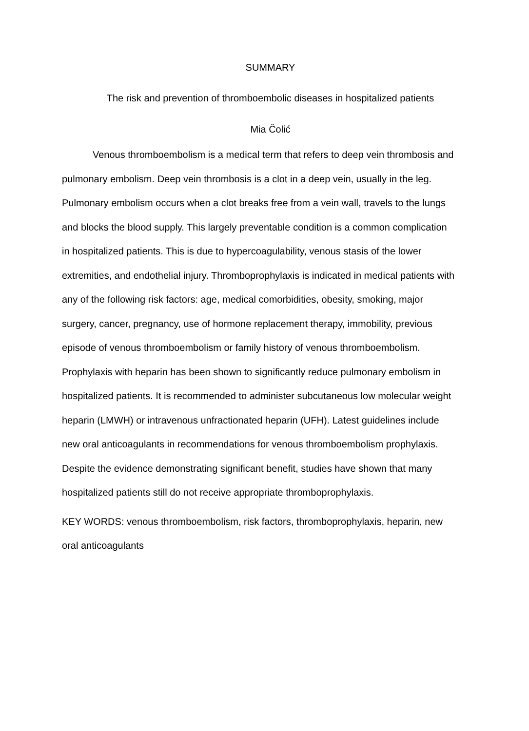SUMMARY
The risk and prevention of thromboembolic diseases in hospitalized patients
Mia Čolić
Venous thromboembolism is a medical term that refers to deep vein thrombosis and pulmonary embolism. Deep vein thrombosis is a clot in a deep vein, usually in the leg. Pulmonary embolism occurs when a clot breaks free from a vein wall, travels to the lungs and blocks the blood supply. This largely preventable condition is a common complication in hospitalized patients. This is due to hypercoagulability, venous stasis of the lower extremities, and endothelial injury. Thromboprophylaxis is indicated in medical patients with any of the following risk factors: age, medical comorbidities, obesity, smoking, major surgery, cancer, pregnancy, use of hormone replacement therapy, immobility, previous episode of venous thromboembolism or family history of venous thromboembolism. Prophylaxis with heparin has been shown to significantly reduce pulmonary embolism in hospitalized patients. It is recommended to administer subcutaneous low molecular weight heparin (LMWH) or intravenous unfractionated heparin (UFH). Latest guidelines include new oral anticoagulants in recommendations for venous thromboembolism prophylaxis. Despite the evidence demonstrating significant benefit, studies have shown that many hospitalized patients still do not receive appropriate thromboprophylaxis.
KEY WORDS: venous thromboembolism, risk factors, thromboprophylaxis, heparin, new oral anticoagulants